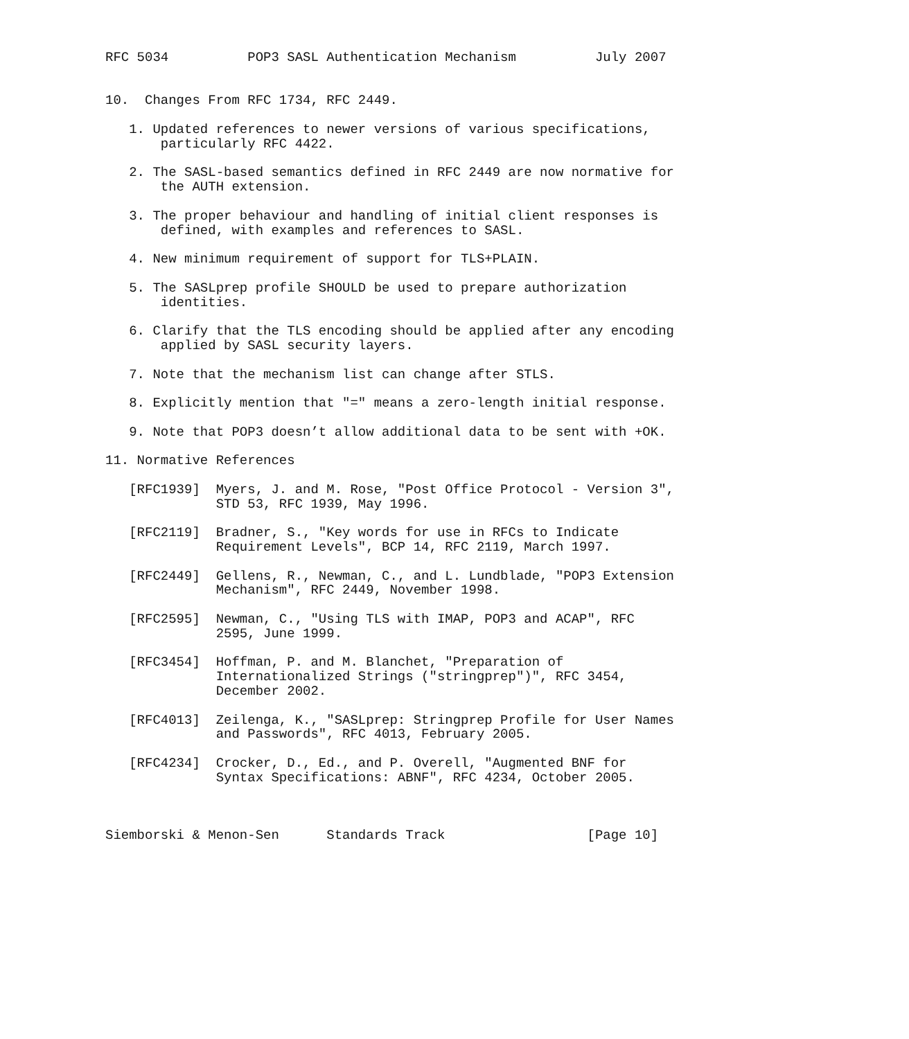RFC 5034          POP3 SASL Authentication Mechanism          July 2007


10.  Changes From RFC 1734, RFC 2449.

   1. Updated references to newer versions of various specifications,
       particularly RFC 4422.

   2. The SASL-based semantics defined in RFC 2449 are now normative for
       the AUTH extension.

   3. The proper behaviour and handling of initial client responses is
       defined, with examples and references to SASL.

   4. New minimum requirement of support for TLS+PLAIN.

   5. The SASLprep profile SHOULD be used to prepare authorization
       identities.

   6. Clarify that the TLS encoding should be applied after any encoding
       applied by SASL security layers.

   7. Note that the mechanism list can change after STLS.

   8. Explicitly mention that "=" means a zero-length initial response.

   9. Note that POP3 doesn’t allow additional data to be sent with +OK.

11. Normative References

   [RFC1939]  Myers, J. and M. Rose, "Post Office Protocol - Version 3",
              STD 53, RFC 1939, May 1996.

   [RFC2119]  Bradner, S., "Key words for use in RFCs to Indicate
              Requirement Levels", BCP 14, RFC 2119, March 1997.

   [RFC2449]  Gellens, R., Newman, C., and L. Lundblade, "POP3 Extension
              Mechanism", RFC 2449, November 1998.

   [RFC2595]  Newman, C., "Using TLS with IMAP, POP3 and ACAP", RFC
              2595, June 1999.

   [RFC3454]  Hoffman, P. and M. Blanchet, "Preparation of
              Internationalized Strings ("stringprep")", RFC 3454,
              December 2002.

   [RFC4013]  Zeilenga, K., "SASLprep: Stringprep Profile for User Names
              and Passwords", RFC 4013, February 2005.

   [RFC4234]  Crocker, D., Ed., and P. Overell, "Augmented BNF for
              Syntax Specifications: ABNF", RFC 4234, October 2005.



Siemborski & Menon-Sen      Standards Track                  [Page 10]